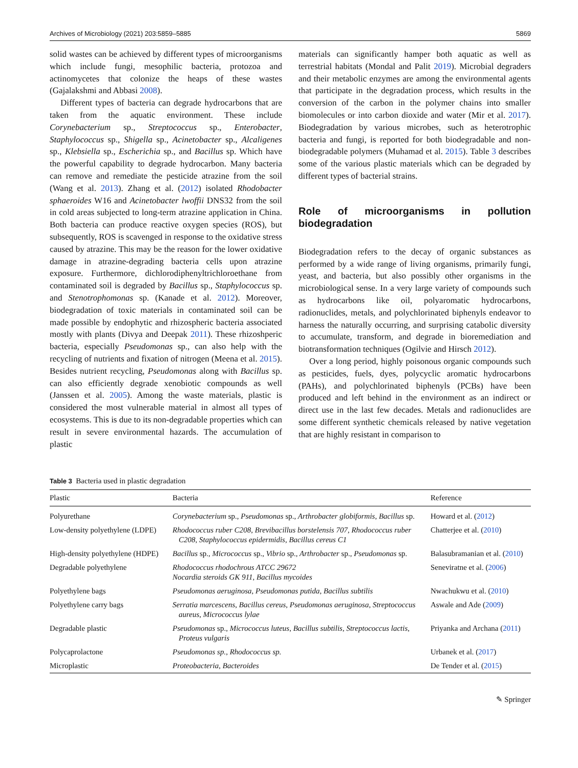Archives of Microbiology (2021) 203:5859–5885 5869
solid wastes can be achieved by different types of microorganisms which include fungi, mesophilic bacteria, protozoa and actinomycetes that colonize the heaps of these wastes (Gajalakshmi and Abbasi 2008).
Different types of bacteria can degrade hydrocarbons that are taken from the aquatic environment. These include Corynebacterium sp., Streptococcus sp., Enterobacter, Staphylococcus sp., Shigella sp., Acinetobacter sp., Alcaligenes sp., Klebsiella sp., Escherichia sp., and Bacillus sp. Which have the powerful capability to degrade hydrocarbon. Many bacteria can remove and remediate the pesticide atrazine from the soil (Wang et al. 2013). Zhang et al. (2012) isolated Rhodobacter sphaeroides W16 and Acinetobacter lwoffii DNS32 from the soil in cold areas subjected to long-term atrazine application in China. Both bacteria can produce reactive oxygen species (ROS), but subsequently, ROS is scavenged in response to the oxidative stress caused by atrazine. This may be the reason for the lower oxidative damage in atrazine-degrading bacteria cells upon atrazine exposure. Furthermore, dichlorodiphenyltrichloroethane from contaminated soil is degraded by Bacillus sp., Staphylococcus sp. and Stenotrophomonas sp. (Kanade et al. 2012). Moreover, biodegradation of toxic materials in contaminated soil can be made possible by endophytic and rhizospheric bacteria associated mostly with plants (Divya and Deepak 2011). These rhizoshperic bacteria, especially Pseudomonas sp., can also help with the recycling of nutrients and fixation of nitrogen (Meena et al. 2015). Besides nutrient recycling, Pseudomonas along with Bacillus sp. can also efficiently degrade xenobiotic compounds as well (Janssen et al. 2005). Among the waste materials, plastic is considered the most vulnerable material in almost all types of ecosystems. This is due to its non-degradable properties which can result in severe environmental hazards. The accumulation of plastic
materials can significantly hamper both aquatic as well as terrestrial habitats (Mondal and Palit 2019). Microbial degraders and their metabolic enzymes are among the environmental agents that participate in the degradation process, which results in the conversion of the carbon in the polymer chains into smaller biomolecules or into carbon dioxide and water (Mir et al. 2017). Biodegradation by various microbes, such as heterotrophic bacteria and fungi, is reported for both biodegradable and non-biodegradable polymers (Muhamad et al. 2015). Table 3 describes some of the various plastic materials which can be degraded by different types of bacterial strains.
Role of microorganisms in pollution biodegradation
Biodegradation refers to the decay of organic substances as performed by a wide range of living organisms, primarily fungi, yeast, and bacteria, but also possibly other organisms in the microbiological sense. In a very large variety of compounds such as hydrocarbons like oil, polyaromatic hydrocarbons, radionuclides, metals, and polychlorinated biphenyls endeavor to harness the naturally occurring, and surprising catabolic diversity to accumulate, transform, and degrade in bioremediation and biotransformation techniques (Ogilvie and Hirsch 2012).
Over a long period, highly poisonous organic compounds such as pesticides, fuels, dyes, polycyclic aromatic hydrocarbons (PAHs), and polychlorinated biphenyls (PCBs) have been produced and left behind in the environment as an indirect or direct use in the last few decades. Metals and radionuclides are some different synthetic chemicals released by native vegetation that are highly resistant in comparison to
Table 3 Bacteria used in plastic degradation
| Plastic | Bacteria | Reference |
| --- | --- | --- |
| Polyurethane | Corynebacterium sp. , Pseudomonas sp. , Arthrobacter globiformis, Bacillus sp. | Howard et al. ( 2012 ) |
| Low-density polyethylene (LDPE) | Rhodococcus ruber C208, Brevibacillus borstelensis 707, Rhodococcus ruber C208, Staphylococcus epidermidis, Bacillus cereus C1 | Chatterjee et al. ( 2010 ) |
| High-density polyethylene (HDPE) | Bacillus sp. , Micrococcus sp. , Vibrio sp. , Arthrobacter sp. , Pseudomonas sp. | Balasubramanian et al. ( 2010 ) |
| Degradable polyethylene | Rhodococcus rhodochrous ATCC 29672 Nocardia steroids GK 911, Bacillus mycoides | Seneviratne et al. ( 2006 ) |
| Polyethylene bags | Pseudomonas aeruginosa, Pseudomonas putida, Bacillus subtilis | Nwachukwu et al. ( 2010 ) |
| Polyethylene carry bags | Serratia marcescens, Bacillus cereus, Pseudomonas aeruginosa, Streptococcus aureus, Micrococcus lylae | Aswale and Ade ( 2009 ) |
| Degradable plastic | Pseudomonas sp. , Micrococcus luteus, Bacillus subtilis, Streptococcus lactis, Proteus vulgaris | Priyanka and Archana ( 2011 ) |
| Polycaprolactone | Pseudomonas sp., Rhodococcus sp. | Urbanek et al. ( 2017 ) |
| Microplastic | Proteobacteria, Bacteroides | De Tender et al. ( 2015 ) |
✎ Springer